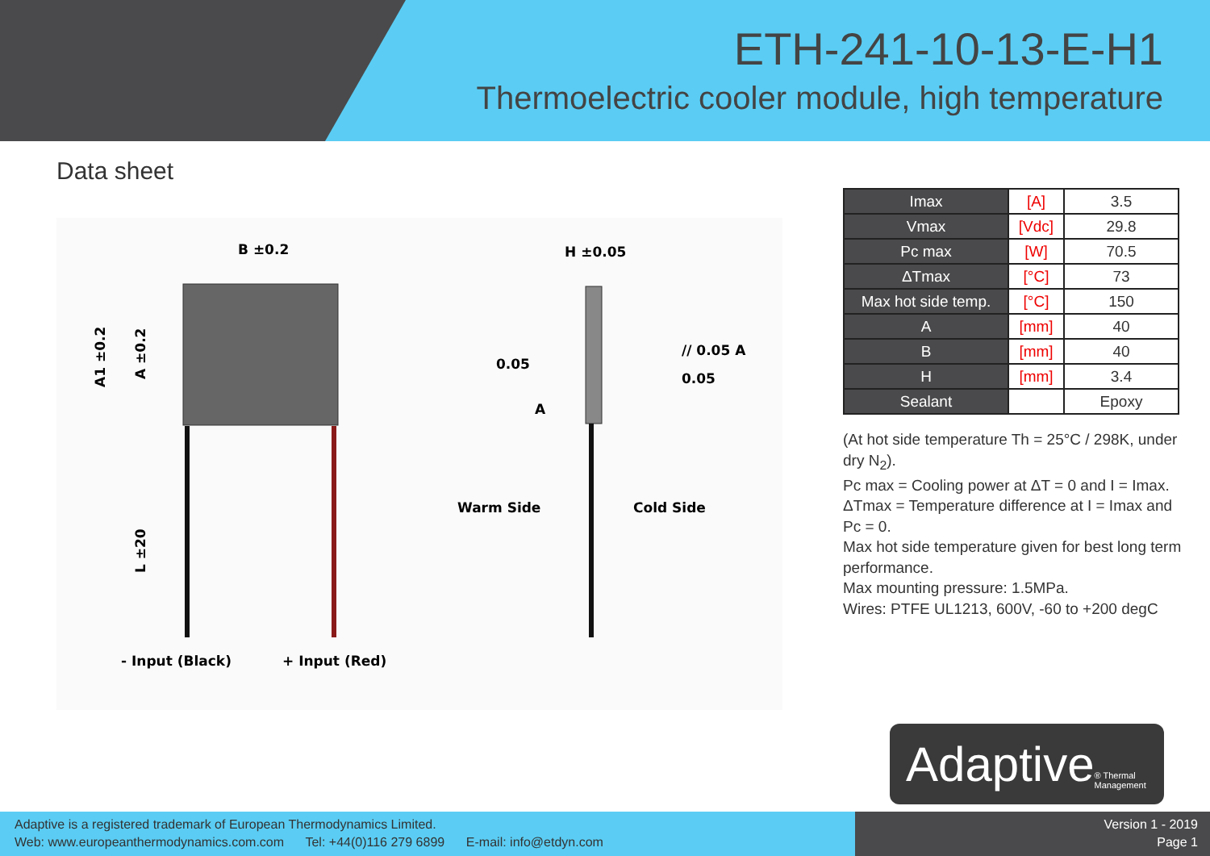ETH-241-10-13-E-H1
Thermoelectric cooler module, high temperature
Data sheet
B ±0.2
A1 ±0.2
A ±0.2
L ±20
- Input (Black)
+ Input (Red)
H ±0.05
0.05
A
// 0.05 A
0.05
Warm Side
Cold Side
| Imax | [A] | 3.5 |
| Vmax | [Vdc] | 29.8 |
| Pc max | [W] | 70.5 |
| ΔTmax | [°C] | 73 |
| Max hot side temp. | [°C] | 150 |
| A | [mm] | 40 |
| B | [mm] | 40 |
| H | [mm] | 3.4 |
| Sealant | | Epoxy |
(At hot side temperature Th = 25°C / 298K, under dry N<sub>2</sub>).
Pc max = Cooling power at ΔT = 0 and I = Imax.
ΔTmax = Temperature difference at I = Imax and Pc = 0.
Max hot side temperature given for best long term performance.
Max mounting pressure: 1.5MPa.
Wires: PTFE UL1213, 600V, -60 to +200 degC
Adaptive ® Thermal Management
Adaptive is a registered trademark of European Thermodynamics Limited.
Web: www.europeanthermodynamics.com.com Tel: +44(0)116 279 6899 E-mail: info@etdyn.com
Version 1 - 2019
Page 1